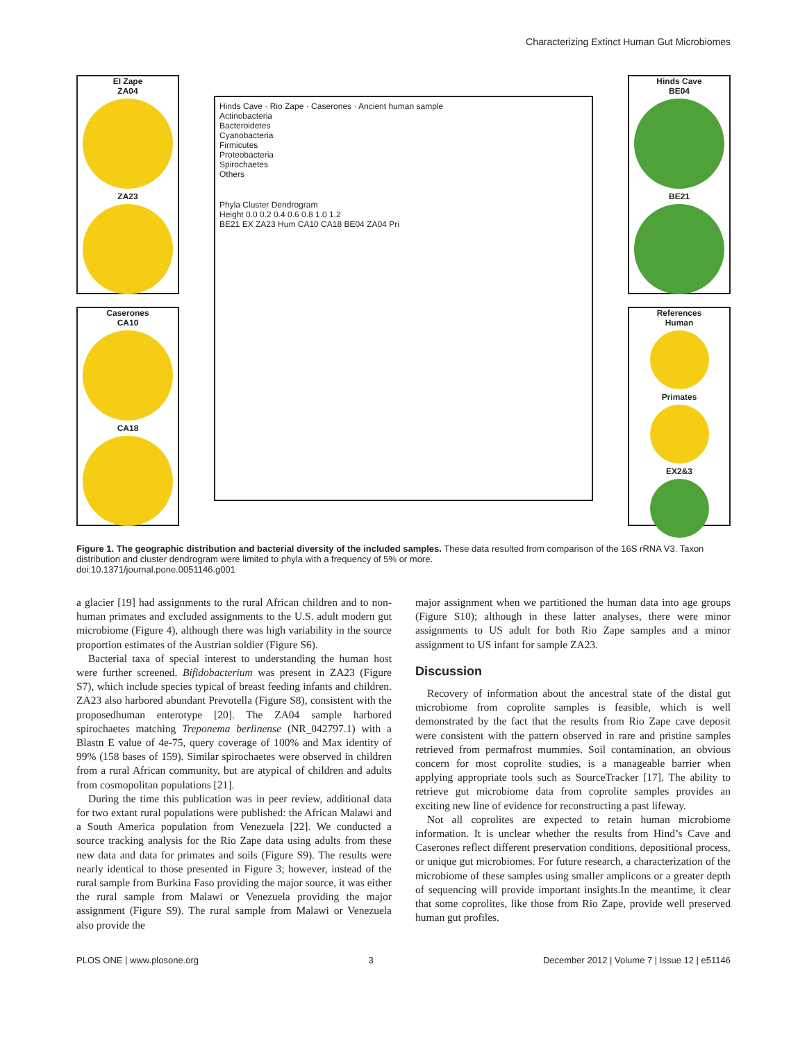Characterizing Extinct Human Gut Microbiomes
El Zape
ZA04
ZA23
Caserones
CA10
CA18
Hinds Cave · Rio Zape · Caserones · Ancient human sample
Actinobacteria
Bacteroidetes
Cyanobacteria
Firmicutes
Proteobacteria
Spirochaetes
Others
Phyla Cluster Dendrogram
Height 0.0 0.2 0.4 0.6 0.8 1.0 1.2
BE21 EX ZA23 Hum CA10 CA18 BE04 ZA04 Pri
Hinds Cave
BE04
BE21
References
Human
Primates
EX2&3
Figure 1. The geographic distribution and bacterial diversity of the included samples. These data resulted from comparison of the 16S rRNA V3. Taxon distribution and cluster dendrogram were limited to phyla with a frequency of 5% or more.
doi:10.1371/journal.pone.0051146.g001
a glacier [19] had assignments to the rural African children and to non-human primates and excluded assignments to the U.S. adult modern gut microbiome (Figure 4), although there was high variability in the source proportion estimates of the Austrian soldier (Figure S6).
Bacterial taxa of special interest to understanding the human host were further screened. Bifidobacterium was present in ZA23 (Figure S7), which include species typical of breast feeding infants and children. ZA23 also harbored abundant Prevotella (Figure S8), consistent with the proposedhuman enterotype [20]. The ZA04 sample harbored spirochaetes matching Treponema berlinense (NR_042797.1) with a Blastn E value of 4e-75, query coverage of 100% and Max identity of 99% (158 bases of 159). Similar spirochaetes were observed in children from a rural African community, but are atypical of children and adults from cosmopolitan populations [21].
During the time this publication was in peer review, additional data for two extant rural populations were published: the African Malawi and a South America population from Venezuela [22]. We conducted a source tracking analysis for the Rio Zape data using adults from these new data and data for primates and soils (Figure S9). The results were nearly identical to those presented in Figure 3; however, instead of the rural sample from Burkina Faso providing the major source, it was either the rural sample from Malawi or Venezuela providing the major assignment (Figure S9). The rural sample from Malawi or Venezuela also provide the
major assignment when we partitioned the human data into age groups (Figure S10); although in these latter analyses, there were minor assignments to US adult for both Rio Zape samples and a minor assignment to US infant for sample ZA23.
Discussion
Recovery of information about the ancestral state of the distal gut microbiome from coprolite samples is feasible, which is well demonstrated by the fact that the results from Rio Zape cave deposit were consistent with the pattern observed in rare and pristine samples retrieved from permafrost mummies. Soil contamination, an obvious concern for most coprolite studies, is a manageable barrier when applying appropriate tools such as SourceTracker [17]. The ability to retrieve gut microbiome data from coprolite samples provides an exciting new line of evidence for reconstructing a past lifeway.
Not all coprolites are expected to retain human microbiome information. It is unclear whether the results from Hind’s Cave and Caserones reflect different preservation conditions, depositional process, or unique gut microbiomes. For future research, a characterization of the microbiome of these samples using smaller amplicons or a greater depth of sequencing will provide important insights.In the meantime, it clear that some coprolites, like those from Rio Zape, provide well preserved human gut profiles.
PLOS ONE | www.plosone.org 3 December 2012 | Volume 7 | Issue 12 | e51146